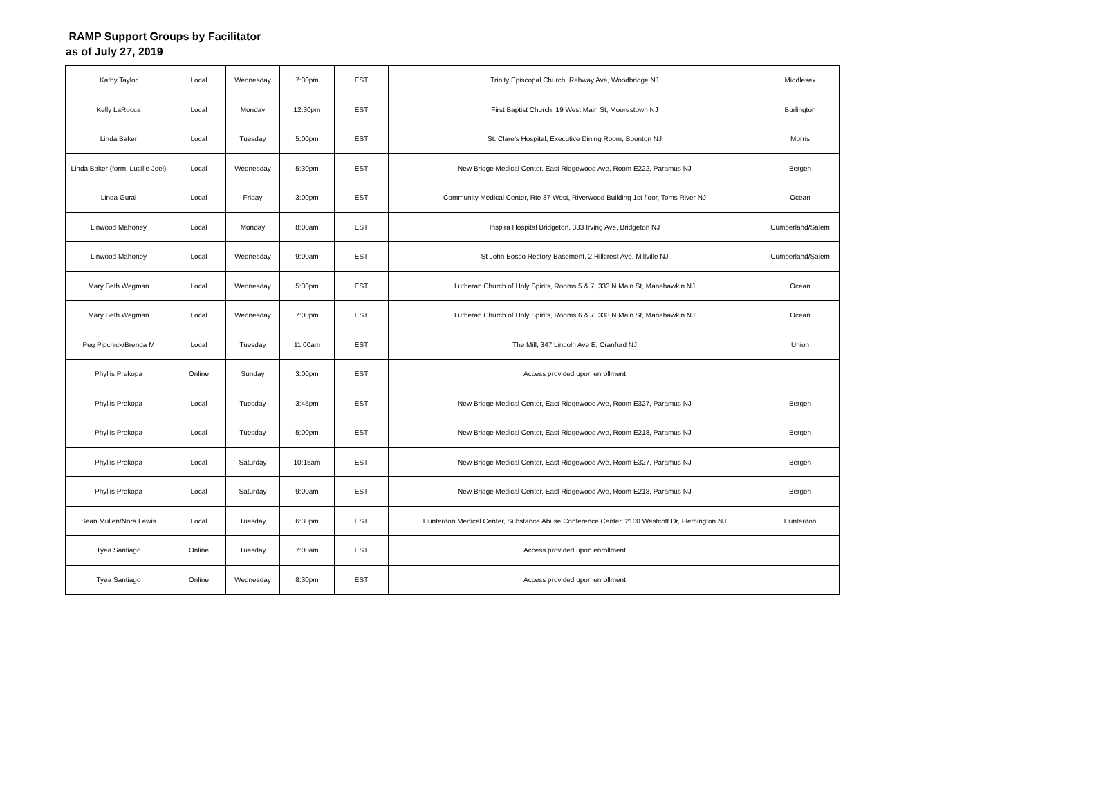RAMP Support Groups by Facilitator
as of July 27, 2019
| Kathy Taylor | Local | Wednesday | 7:30pm | EST | Trinity Episcopal Church, Rahway Ave, Woodbridge NJ | Middlesex |
| Kelly LaRocca | Local | Monday | 12:30pm | EST | First Baptist Church, 19 West Main St, Moorestown NJ | Burlington |
| Linda Baker | Local | Tuesday | 5:00pm | EST | St. Clare's Hospital, Executive Dining Room, Boonton NJ | Morris |
| Linda Baker (form. Lucille Joel) | Local | Wednesday | 5:30pm | EST | New Bridge Medical Center, East Ridgewood Ave, Room E222, Paramus NJ | Bergen |
| Linda Gural | Local | Friday | 3:00pm | EST | Community Medical Center, Rte 37 West, Riverwood Building 1st floor, Toms River NJ | Ocean |
| Linwood Mahoney | Local | Monday | 8:00am | EST | Inspira Hospital Bridgeton, 333 Irving Ave, Bridgeton NJ | Cumberland/Salem |
| Linwood Mahoney | Local | Wednesday | 9:00am | EST | St John Bosco Rectory Basement, 2 Hillcrest Ave, Millville NJ | Cumberland/Salem |
| Mary Beth Wegman | Local | Wednesday | 5:30pm | EST | Lutheran Church of Holy Spirits, Rooms 5 & 7, 333 N Main St, Manahawkin NJ | Ocean |
| Mary Beth Wegman | Local | Wednesday | 7:00pm | EST | Lutheran Church of Holy Spirits, Rooms 6 & 7, 333 N Main St, Manahawkin NJ | Ocean |
| Peg Pipchick/Brenda M | Local | Tuesday | 11:00am | EST | The Mill, 347 Lincoln Ave E, Cranford NJ | Union |
| Phyllis Prekopa | Online | Sunday | 3:00pm | EST | Access provided upon enrollment | |
| Phyllis Prekopa | Local | Tuesday | 3:45pm | EST | New Bridge Medical Center, East Ridgewood Ave, Room E327, Paramus NJ | Bergen |
| Phyllis Prekopa | Local | Tuesday | 5:00pm | EST | New Bridge Medical Center, East Ridgewood Ave, Room E218, Paramus NJ | Bergen |
| Phyllis Prekopa | Local | Saturday | 10:15am | EST | New Bridge Medical Center, East Ridgewood Ave, Room E327, Paramus NJ | Bergen |
| Phyllis Prekopa | Local | Saturday | 9:00am | EST | New Bridge Medical Center, East Ridgewood Ave, Room E218, Paramus NJ | Bergen |
| Sean Mullen/Nora Lewis | Local | Tuesday | 6:30pm | EST | Hunterdon Medical Center, Substance Abuse Conference Center, 2100 Westcott Dr, Flemington NJ | Hunterdon |
| Tyea Santiago | Online | Tuesday | 7:00am | EST | Access provided upon enrollment | |
| Tyea Santiago | Online | Wednesday | 8:30pm | EST | Access provided upon enrollment | |